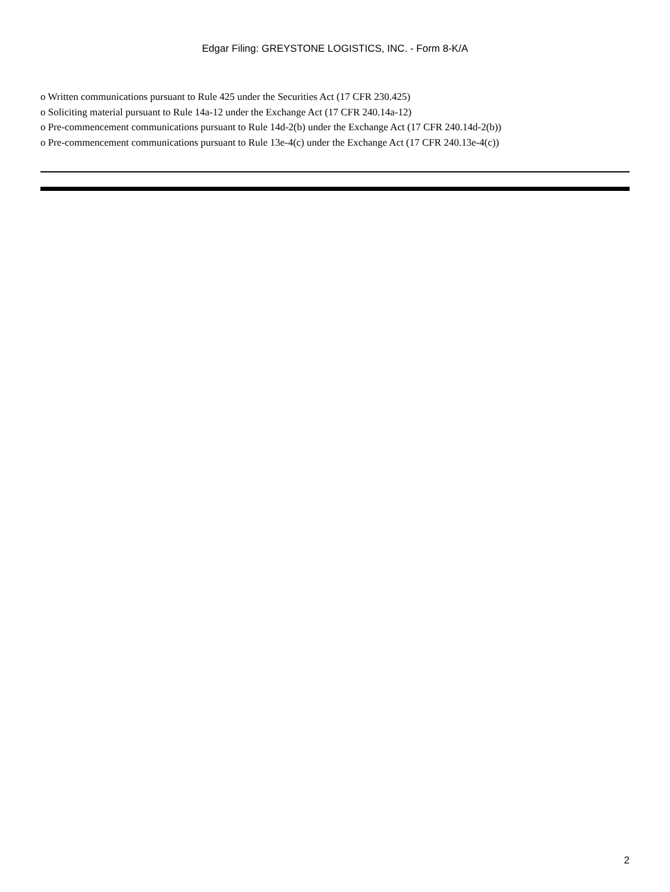Edgar Filing: GREYSTONE LOGISTICS, INC. - Form 8-K/A
o Written communications pursuant to Rule 425 under the Securities Act (17 CFR 230.425)
o Soliciting material pursuant to Rule 14a-12 under the Exchange Act (17 CFR 240.14a-12)
o Pre-commencement communications pursuant to Rule 14d-2(b) under the Exchange Act (17 CFR 240.14d-2(b))
o Pre-commencement communications pursuant to Rule 13e-4(c) under the Exchange Act (17 CFR 240.13e-4(c))
2